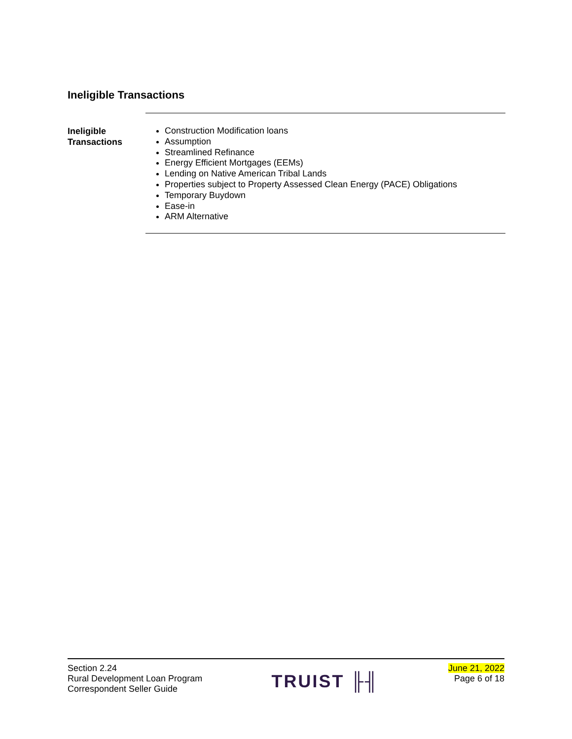Ineligible Transactions
Ineligible
Transactions
Construction Modification loans
Assumption
Streamlined Refinance
Energy Efficient Mortgages (EEMs)
Lending on Native American Tribal Lands
Properties subject to Property Assessed Clean Energy (PACE) Obligations
Temporary Buydown
Ease-in
ARM Alternative
Section 2.24
Rural Development Loan Program
Correspondent Seller Guide
TRUIST ╟╢
June 21, 2022
Page 6 of 18